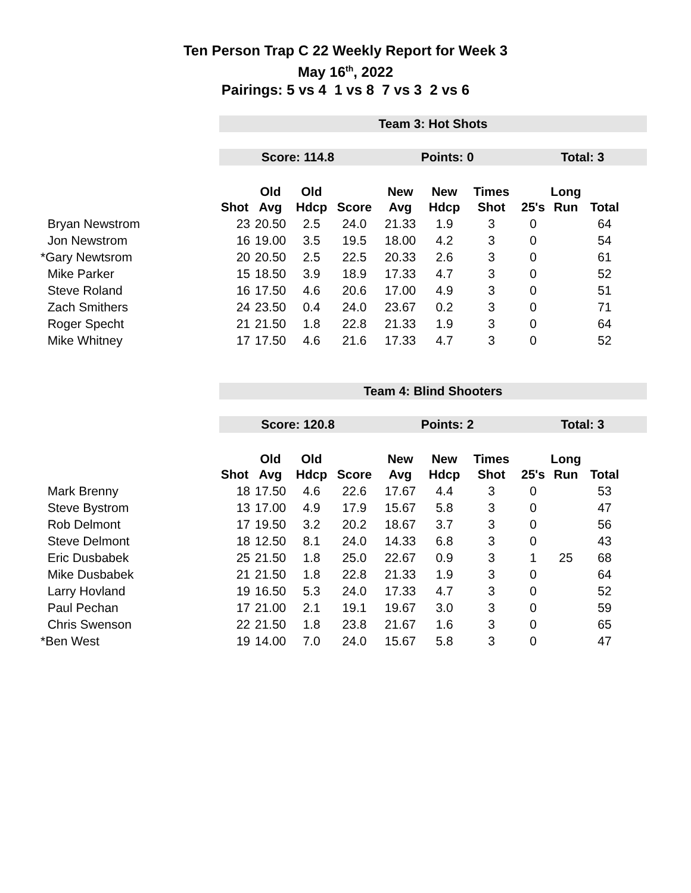Ten Person Trap C 22 Weekly Report for Week 3
May 16<sup>th</sup>, 2022
Pairings: 5 vs 4 1 vs 8 7 vs 3 2 vs 6
| | Team 3: Hot Shots | | | | | | | | | | |
| | Score: 114.8 | | | | Points: 0 | | | Total: 3 | | | |
| | | Old | Old | | New | New | Times | | Long | | |
| | Shot | Avg | Hdcp | Score | Avg | Hdcp | Shot | 25's | Run | Total | |
| Bryan Newstrom | 23 | 20.50 | 2.5 | 24.0 | 21.33 | 1.9 | 3 | 0 | | 64 | |
| Jon Newstrom | 16 | 19.00 | 3.5 | 19.5 | 18.00 | 4.2 | 3 | 0 | | 54 | |
| *Gary Newtsrom | 20 | 20.50 | 2.5 | 22.5 | 20.33 | 2.6 | 3 | 0 | | 61 | |
| Mike Parker | 15 | 18.50 | 3.9 | 18.9 | 17.33 | 4.7 | 3 | 0 | | 52 | |
| Steve Roland | 16 | 17.50 | 4.6 | 20.6 | 17.00 | 4.9 | 3 | 0 | | 51 | |
| Zach Smithers | 24 | 23.50 | 0.4 | 24.0 | 23.67 | 0.2 | 3 | 0 | | 71 | |
| Roger Specht | 21 | 21.50 | 1.8 | 22.8 | 21.33 | 1.9 | 3 | 0 | | 64 | |
| Mike Whitney | 17 | 17.50 | 4.6 | 21.6 | 17.33 | 4.7 | 3 | 0 | | 52 | |
| | Team 4: Blind Shooters | | | | | | | | | | |
| | Score: 120.8 | | | | Points: 2 | | | Total: 3 | | | |
| | | Old | Old | | New | New | Times | | Long | | |
| | Shot | Avg | Hdcp | Score | Avg | Hdcp | Shot | 25's | Run | Total | |
| Mark Brenny | 18 | 17.50 | 4.6 | 22.6 | 17.67 | 4.4 | 3 | 0 | | 53 | |
| Steve Bystrom | 13 | 17.00 | 4.9 | 17.9 | 15.67 | 5.8 | 3 | 0 | | 47 | |
| Rob Delmont | 17 | 19.50 | 3.2 | 20.2 | 18.67 | 3.7 | 3 | 0 | | 56 | |
| Steve Delmont | 18 | 12.50 | 8.1 | 24.0 | 14.33 | 6.8 | 3 | 0 | | 43 | |
| Eric Dusbabek | 25 | 21.50 | 1.8 | 25.0 | 22.67 | 0.9 | 3 | 1 | 25 | 68 | |
| Mike Dusbabek | 21 | 21.50 | 1.8 | 22.8 | 21.33 | 1.9 | 3 | 0 | | 64 | |
| Larry Hovland | 19 | 16.50 | 5.3 | 24.0 | 17.33 | 4.7 | 3 | 0 | | 52 | |
| Paul Pechan | 17 | 21.00 | 2.1 | 19.1 | 19.67 | 3.0 | 3 | 0 | | 59 | |
| Chris Swenson | 22 | 21.50 | 1.8 | 23.8 | 21.67 | 1.6 | 3 | 0 | | 65 | |
| *Ben West | 19 | 14.00 | 7.0 | 24.0 | 15.67 | 5.8 | 3 | 0 | | 47 | |